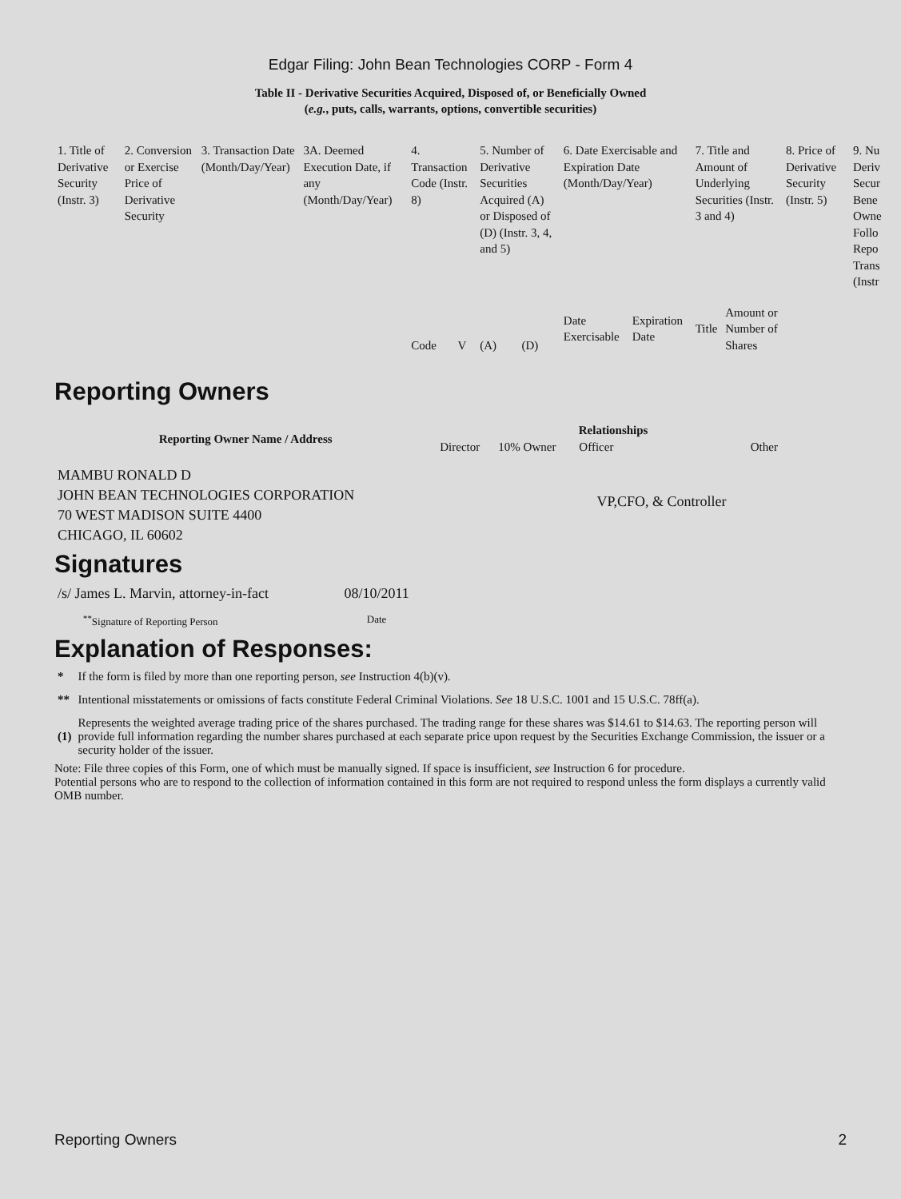Edgar Filing: John Bean Technologies CORP - Form 4
Table II - Derivative Securities Acquired, Disposed of, or Beneficially Owned
(e.g., puts, calls, warrants, options, convertible securities)
| 1. Title of Derivative Security (Instr. 3) | 2. Conversion or Exercise Price of Derivative Security | 3. Transaction Date (Month/Day/Year) | 3A. Deemed Execution Date, if any (Month/Day/Year) | 4. Transaction Code (Instr. 8) | | 5. Number of Derivative Securities Acquired (A) or Disposed of (D) (Instr. 3, 4, and 5) | | 6. Date Exercisable and Expiration Date (Month/Day/Year) | | 7. Title and Amount of Underlying Securities (Instr. 3 and 4) | | 8. Price of Derivative Security (Instr. 5) | 9. Nu Deriv Secur Bene Owne Follo Repo Trans (Instr |
| | | | | Code | V | (A) | (D) | Date Exercisable | Expiration Date | Title | Amount or Number of Shares | | |
Reporting Owners
| Reporting Owner Name / Address | Relationships | | | |
| --- | --- | --- | --- | --- |
| | Director | 10% Owner | Officer | Other |
| MAMBU RONALD D JOHN BEAN TECHNOLOGIES CORPORATION 70 WEST MADISON SUITE 4400 CHICAGO, IL 60602 | | | VP,CFO, & Controller | |
Signatures
| /s/ James L. Marvin, attorney-in-fact | 08/10/2011 |
| <sup>**</sup> Signature of Reporting Person | Date |
Explanation of Responses:
| * | If the form is filed by more than one reporting person, see Instruction 4(b)(v). |
| ** | Intentional misstatements or omissions of facts constitute Federal Criminal Violations. See 18 U.S.C. 1001 and 15 U.S.C. 78ff(a). |
| (1) | Represents the weighted average trading price of the shares purchased. The trading range for these shares was $14.61 to $14.63. The reporting person will provide full information regarding the number shares purchased at each separate price upon request by the Securities Exchange Commission, the issuer or a security holder of the issuer. |
Note: File three copies of this Form, one of which must be manually signed. If space is insufficient, see Instruction 6 for procedure.
Potential persons who are to respond to the collection of information contained in this form are not required to respond unless the form displays a currently valid OMB number.
Reporting Owners 2